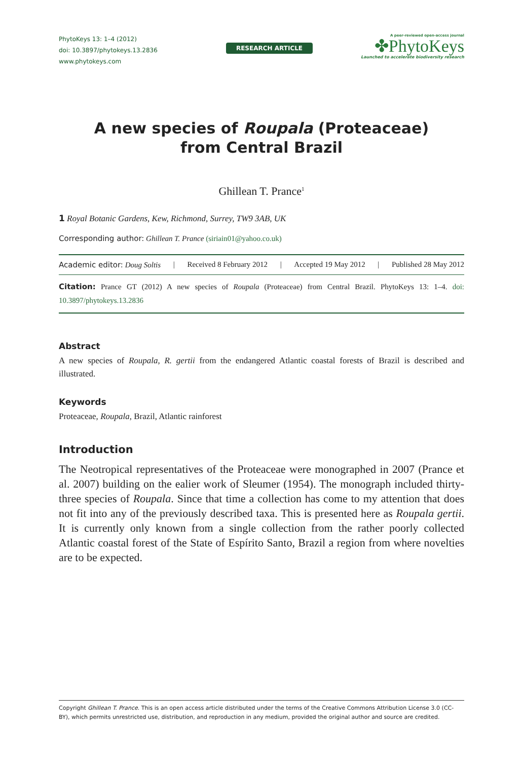PhytoKeys 13: 1–4 (2012)
doi: 10.3897/phytokeys.13.2836
www.phytokeys.com
RESEARCH ARTICLE
A peer-reviewed open-access journal
✤PhytoKeys
Launched to accelerate biodiversity research
A new species of Roupala (Proteaceae)
from Central Brazil
Ghillean T. Prance<sup>1</sup>
1 Royal Botanic Gardens, Kew, Richmond, Surrey, TW9 3AB, UK
Corresponding author: Ghillean T. Prance (siriain01@yahoo.co.uk)
Academic editor: Doug Soltis | Received 8 February 2012 | Accepted 19 May 2012 | Published 28 May 2012
Citation: Prance GT (2012) A new species of Roupala (Proteaceae) from Central Brazil. PhytoKeys 13: 1–4. doi: 10.3897/phytokeys.13.2836
Abstract
A new species of Roupala, R. gertii from the endangered Atlantic coastal forests of Brazil is described and illustrated.
Keywords
Proteaceae, Roupala, Brazil, Atlantic rainforest
Introduction
The Neotropical representatives of the Proteaceae were monographed in 2007 (Prance et al. 2007) building on the ealier work of Sleumer (1954). The monograph included thirty-three species of Roupala. Since that time a collection has come to my attention that does not fit into any of the previously described taxa. This is presented here as Roupala gertii. It is currently only known from a single collection from the rather poorly collected Atlantic coastal forest of the State of Espírito Santo, Brazil a region from where novelties are to be expected.
Copyright Ghillean T. Prance. This is an open access article distributed under the terms of the Creative Commons Attribution License 3.0 (CC-BY), which permits unrestricted use, distribution, and reproduction in any medium, provided the original author and source are credited.